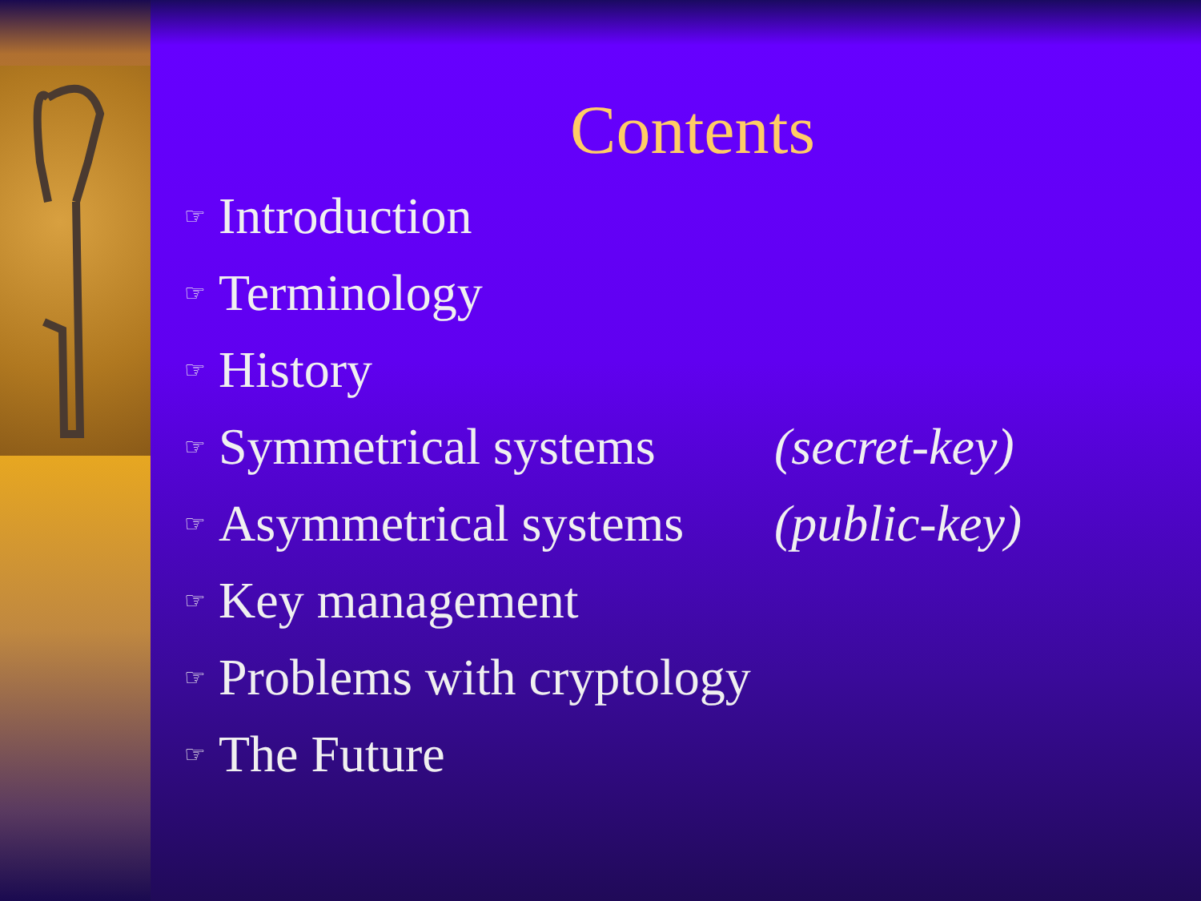Contents
☞ Introduction
☞ Terminology
☞ History
☞ Symmetrical systems (secret-key)
☞ Asymmetrical systems (public-key)
☞ Key management
☞ Problems with cryptology
☞ The Future